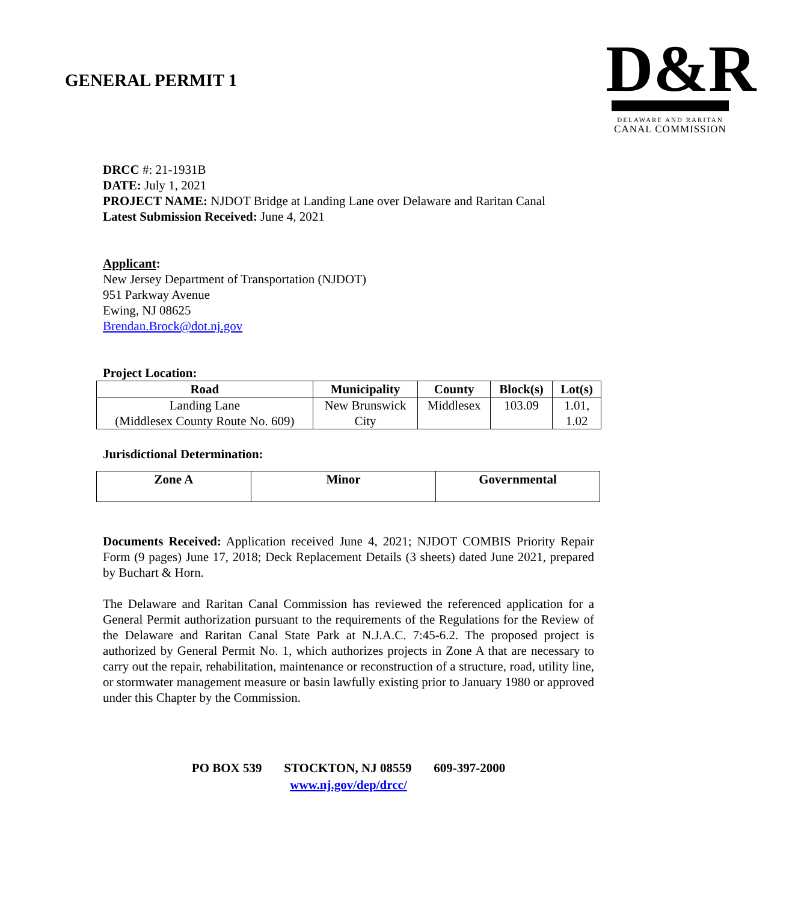GENERAL PERMIT 1
D&R
DELAWARE AND RARITAN
CANAL COMMISSION
DRCC #: 21-1931B
DATE: July 1, 2021
PROJECT NAME: NJDOT Bridge at Landing Lane over Delaware and Raritan Canal
Latest Submission Received: June 4, 2021
Applicant:
New Jersey Department of Transportation (NJDOT)
951 Parkway Avenue
Ewing, NJ 08625
Brendan.Brock@dot.nj.gov
Project Location:
| Road | Municipality | County | Block(s) | Lot(s) |
| --- | --- | --- | --- | --- |
| Landing Lane (Middlesex County Route No. 609) | New Brunswick City | Middlesex | 103.09 | 1.01, 1.02 |
Jurisdictional Determination:
| Zone A | Minor | Governmental |
| --- | --- | --- |
Documents Received: Application received June 4, 2021; NJDOT COMBIS Priority Repair Form (9 pages) June 17, 2018; Deck Replacement Details (3 sheets) dated June 2021, prepared by Buchart & Horn.
The Delaware and Raritan Canal Commission has reviewed the referenced application for a General Permit authorization pursuant to the requirements of the Regulations for the Review of the Delaware and Raritan Canal State Park at N.J.A.C. 7:45-6.2. The proposed project is authorized by General Permit No. 1, which authorizes projects in Zone A that are necessary to carry out the repair, rehabilitation, maintenance or reconstruction of a structure, road, utility line, or stormwater management measure or basin lawfully existing prior to January 1980 or approved under this Chapter by the Commission.
PO BOX 539 STOCKTON, NJ 08559 609-397-2000
www.nj.gov/dep/drcc/